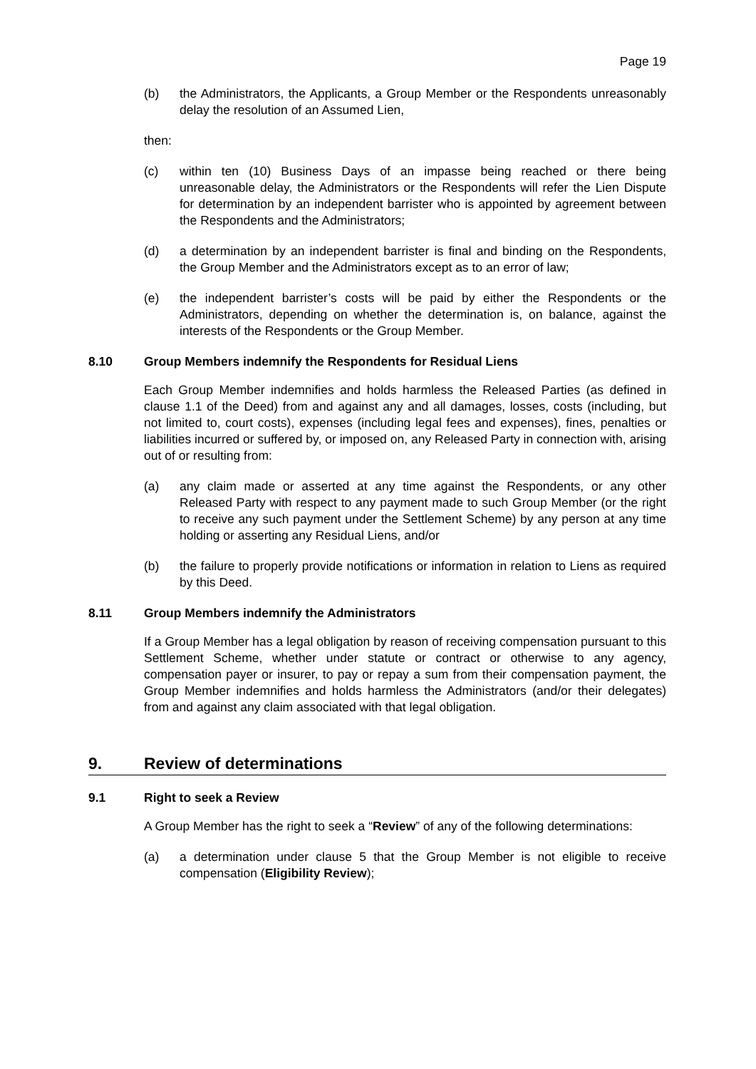Page 19
(b) the Administrators, the Applicants, a Group Member or the Respondents unreasonably delay the resolution of an Assumed Lien,
then:
(c) within ten (10) Business Days of an impasse being reached or there being unreasonable delay, the Administrators or the Respondents will refer the Lien Dispute for determination by an independent barrister who is appointed by agreement between the Respondents and the Administrators;
(d) a determination by an independent barrister is final and binding on the Respondents, the Group Member and the Administrators except as to an error of law;
(e) the independent barrister’s costs will be paid by either the Respondents or the Administrators, depending on whether the determination is, on balance, against the interests of the Respondents or the Group Member.
8.10 Group Members indemnify the Respondents for Residual Liens
Each Group Member indemnifies and holds harmless the Released Parties (as defined in clause 1.1 of the Deed) from and against any and all damages, losses, costs (including, but not limited to, court costs), expenses (including legal fees and expenses), fines, penalties or liabilities incurred or suffered by, or imposed on, any Released Party in connection with, arising out of or resulting from:
(a) any claim made or asserted at any time against the Respondents, or any other Released Party with respect to any payment made to such Group Member (or the right to receive any such payment under the Settlement Scheme) by any person at any time holding or asserting any Residual Liens, and/or
(b) the failure to properly provide notifications or information in relation to Liens as required by this Deed.
8.11 Group Members indemnify the Administrators
If a Group Member has a legal obligation by reason of receiving compensation pursuant to this Settlement Scheme, whether under statute or contract or otherwise to any agency, compensation payer or insurer, to pay or repay a sum from their compensation payment, the Group Member indemnifies and holds harmless the Administrators (and/or their delegates) from and against any claim associated with that legal obligation.
9. Review of determinations
9.1 Right to seek a Review
A Group Member has the right to seek a “Review” of any of the following determinations:
(a) a determination under clause 5 that the Group Member is not eligible to receive compensation (Eligibility Review);